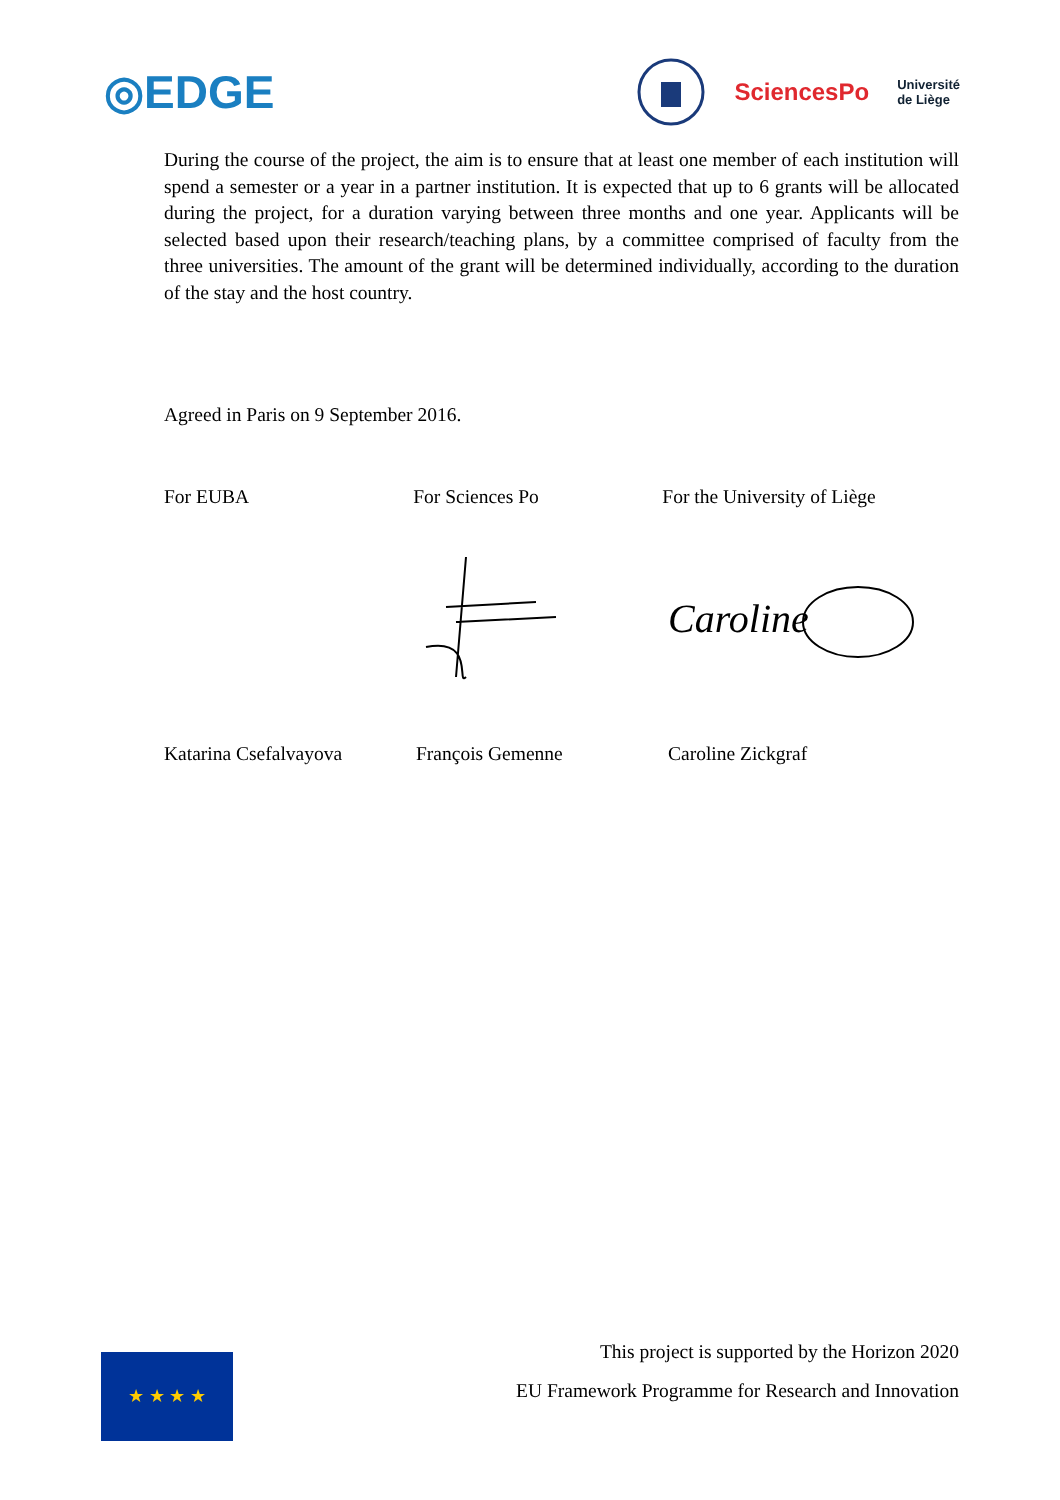◎EDGE
SciencesPo Université
de Liège
During the course of the project, the aim is to ensure that at least one member of each institution will spend a semester or a year in a partner institution. It is expected that up to 6 grants will be allocated during the project, for a duration varying between three months and one year. Applicants will be selected based upon their research/teaching plans, by a committee comprised of faculty from the three universities. The amount of the grant will be determined individually, according to the duration of the stay and the host country.
Agreed in Paris on 9 September 2016.
For EUBA For Sciences Po For the University of Liège
Caroline
Katarina Csefalvayova François Gemenne Caroline Zickgraf
★ ★ ★ ★
This project is supported by the Horizon 2020
EU Framework Programme for Research and Innovation